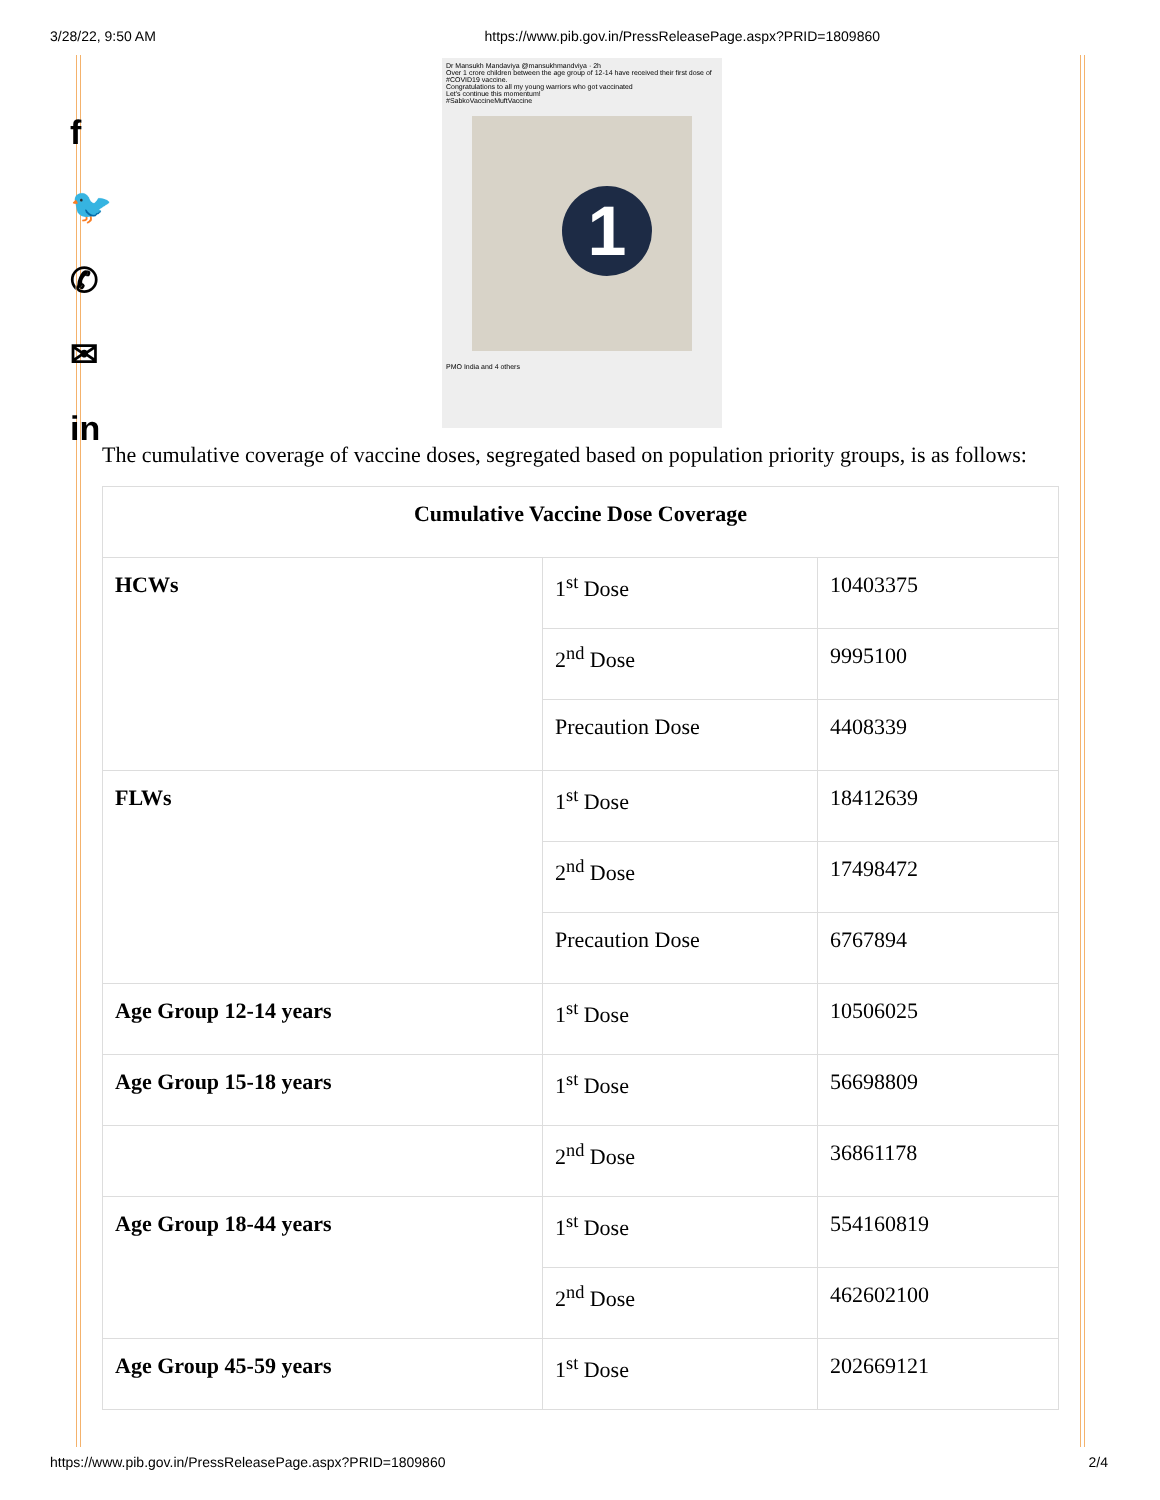3/28/22, 9:50 AM https://www.pib.gov.in/PressReleasePage.aspx?PRID=1809860
f
🐦
✆
✉
in
Dr Mansukh Mandaviya @mansukhmandviya · 2h
Over 1 crore children between the age group of 12-14 have received their first dose of #COVID19 vaccine.
Congratulations to all my young warriors who got vaccinated
Let's continue this momentum!
#SabkoVaccineMuftVaccine
1
PMO India and 4 others
The cumulative coverage of vaccine doses, segregated based on population priority groups, is as follows:
| Cumulative Vaccine Dose Coverage | | |
| --- | --- | --- |
| HCWs | 1<sup>st</sup> Dose | 10403375 |
| | 2<sup>nd</sup> Dose | 9995100 |
| | Precaution Dose | 4408339 |
| FLWs | 1<sup>st</sup> Dose | 18412639 |
| | 2<sup>nd</sup> Dose | 17498472 |
| | Precaution Dose | 6767894 |
| Age Group 12-14 years | 1<sup>st</sup> Dose | 10506025 |
| Age Group 15-18 years | 1<sup>st</sup> Dose | 56698809 |
| | 2<sup>nd</sup> Dose | 36861178 |
| Age Group 18-44 years | 1<sup>st</sup> Dose | 554160819 |
| | 2<sup>nd</sup> Dose | 462602100 |
| Age Group 45-59 years | 1<sup>st</sup> Dose | 202669121 |
https://www.pib.gov.in/PressReleasePage.aspx?PRID=1809860 2/4